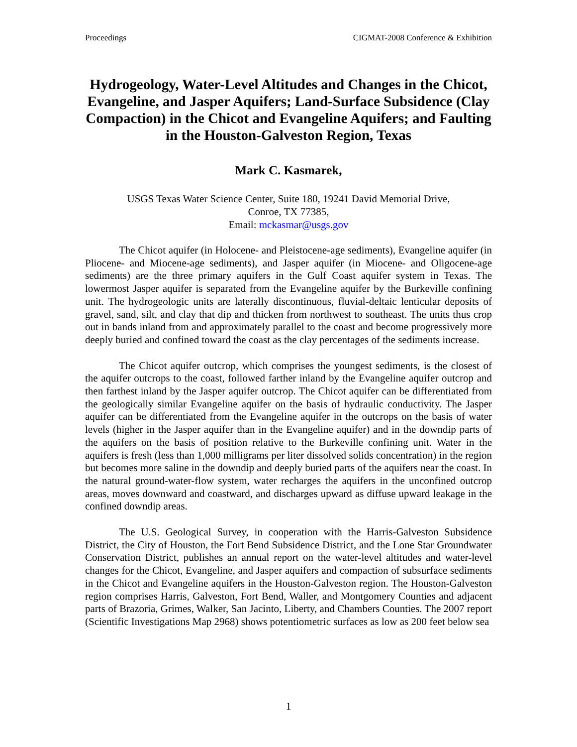Proceedings CIGMAT-2008 Conference & Exhibition
Hydrogeology, Water-Level Altitudes and Changes in the Chicot, Evangeline, and Jasper Aquifers; Land-Surface Subsidence (Clay Compaction) in the Chicot and Evangeline Aquifers; and Faulting in the Houston-Galveston Region, Texas
Mark C. Kasmarek,
USGS Texas Water Science Center, Suite 180, 19241 David Memorial Drive,
Conroe, TX 77385,
Email: mckasmar@usgs.gov
The Chicot aquifer (in Holocene- and Pleistocene-age sediments), Evangeline aquifer (in Pliocene- and Miocene-age sediments), and Jasper aquifer (in Miocene- and Oligocene-age sediments) are the three primary aquifers in the Gulf Coast aquifer system in Texas. The lowermost Jasper aquifer is separated from the Evangeline aquifer by the Burkeville confining unit. The hydrogeologic units are laterally discontinuous, fluvial-deltaic lenticular deposits of gravel, sand, silt, and clay that dip and thicken from northwest to southeast. The units thus crop out in bands inland from and approximately parallel to the coast and become progressively more deeply buried and confined toward the coast as the clay percentages of the sediments increase.
The Chicot aquifer outcrop, which comprises the youngest sediments, is the closest of the aquifer outcrops to the coast, followed farther inland by the Evangeline aquifer outcrop and then farthest inland by the Jasper aquifer outcrop. The Chicot aquifer can be differentiated from the geologically similar Evangeline aquifer on the basis of hydraulic conductivity. The Jasper aquifer can be differentiated from the Evangeline aquifer in the outcrops on the basis of water levels (higher in the Jasper aquifer than in the Evangeline aquifer) and in the downdip parts of the aquifers on the basis of position relative to the Burkeville confining unit. Water in the aquifers is fresh (less than 1,000 milligrams per liter dissolved solids concentration) in the region but becomes more saline in the downdip and deeply buried parts of the aquifers near the coast. In the natural ground-water-flow system, water recharges the aquifers in the unconfined outcrop areas, moves downward and coastward, and discharges upward as diffuse upward leakage in the confined downdip areas.
The U.S. Geological Survey, in cooperation with the Harris-Galveston Subsidence District, the City of Houston, the Fort Bend Subsidence District, and the Lone Star Groundwater Conservation District, publishes an annual report on the water-level altitudes and water-level changes for the Chicot, Evangeline, and Jasper aquifers and compaction of subsurface sediments in the Chicot and Evangeline aquifers in the Houston-Galveston region. The Houston-Galveston region comprises Harris, Galveston, Fort Bend, Waller, and Montgomery Counties and adjacent parts of Brazoria, Grimes, Walker, San Jacinto, Liberty, and Chambers Counties. The 2007 report (Scientific Investigations Map 2968) shows potentiometric surfaces as low as 200 feet below sea
1